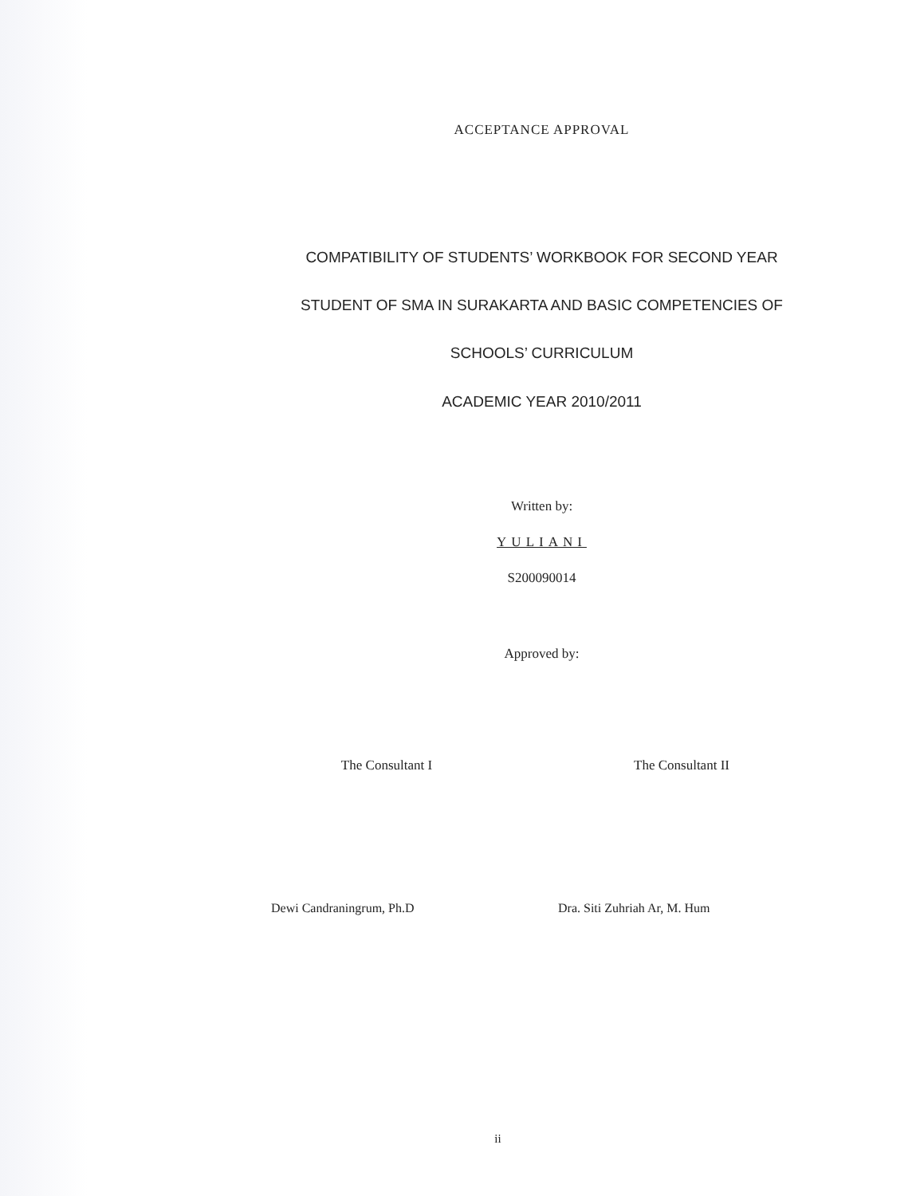ACCEPTANCE APPROVAL
COMPATIBILITY OF STUDENTS’ WORKBOOK FOR SECOND YEAR
STUDENT OF SMA IN SURAKARTA AND BASIC COMPETENCIES OF
SCHOOLS’ CURRICULUM
ACADEMIC YEAR 2010/2011
Written by:
YULIANI
S200090014
Approved by:
The Consultant I The Consultant II
Dewi Candraningrum, Ph.D Dra. Siti Zuhriah Ar, M. Hum
ii